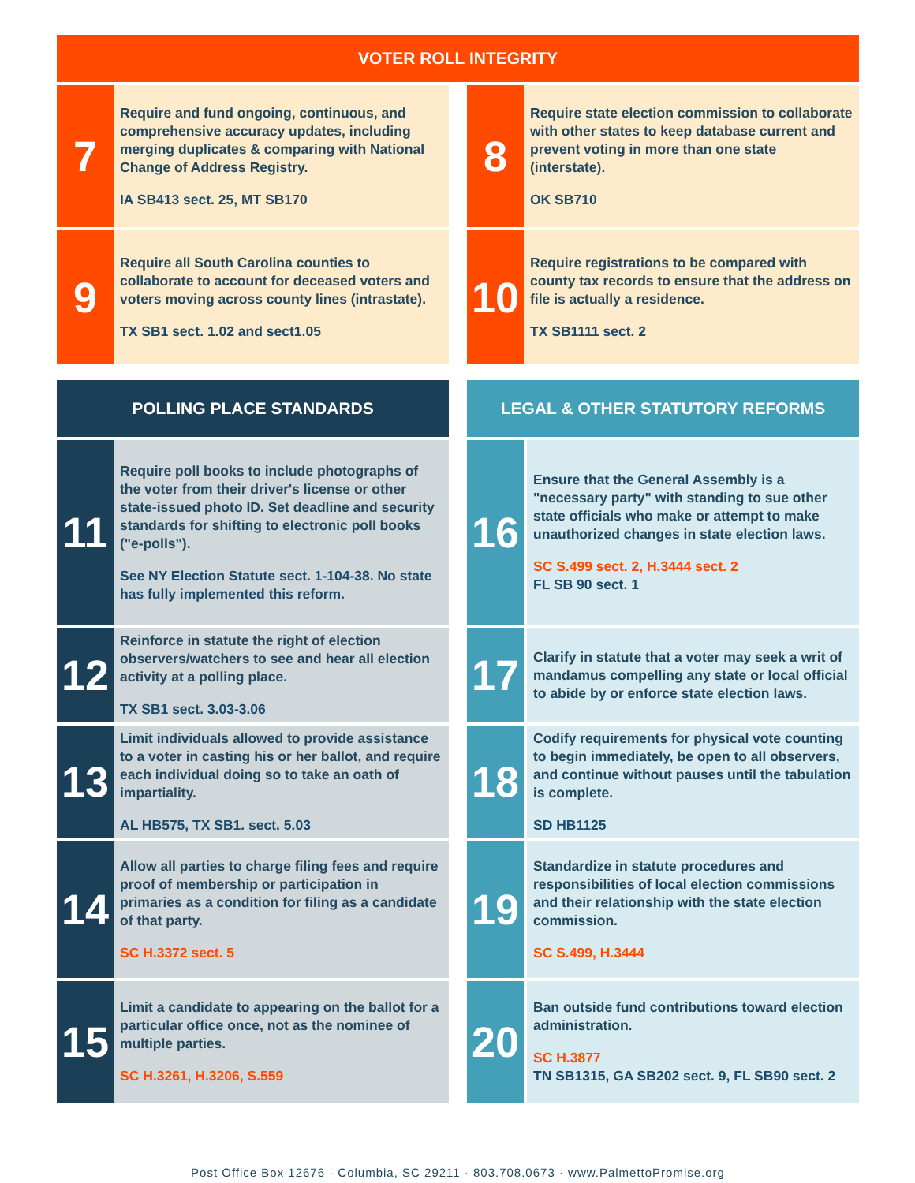VOTER ROLL INTEGRITY
7
Require and fund ongoing, continuous, and comprehensive accuracy updates, including merging duplicates & comparing with National Change of Address Registry.
IA SB413 sect. 25, MT SB170
9
Require all South Carolina counties to collaborate to account for deceased voters and voters moving across county lines (intrastate).
TX SB1 sect. 1.02 and sect1.05
8
Require state election commission to collaborate with other states to keep database current and prevent voting in more than one state (interstate).
OK SB710
10
Require registrations to be compared with county tax records to ensure that the address on file is actually a residence.
TX SB1111 sect. 2
POLLING PLACE STANDARDS
11
Require poll books to include photographs of the voter from their driver's license or other state-issued photo ID. Set deadline and security standards for shifting to electronic poll books ("e-polls").
See NY Election Statute sect. 1-104-38. No state has fully implemented this reform.
12
Reinforce in statute the right of election observers/watchers to see and hear all election activity at a polling place.
TX SB1 sect. 3.03-3.06
13
Limit individuals allowed to provide assistance to a voter in casting his or her ballot, and require each individual doing so to take an oath of impartiality.
AL HB575, TX SB1. sect. 5.03
14
Allow all parties to charge filing fees and require proof of membership or participation in primaries as a condition for filing as a candidate of that party.
SC H.3372 sect. 5
15
Limit a candidate to appearing on the ballot for a particular office once, not as the nominee of multiple parties.
SC H.3261, H.3206, S.559
LEGAL & OTHER STATUTORY REFORMS
16
Ensure that the General Assembly is a "necessary party" with standing to sue other state officials who make or attempt to make unauthorized changes in state election laws.
SC S.499 sect. 2, H.3444 sect. 2
FL SB 90 sect. 1
17
Clarify in statute that a voter may seek a writ of mandamus compelling any state or local official to abide by or enforce state election laws.
18
Codify requirements for physical vote counting to begin immediately, be open to all observers, and continue without pauses until the tabulation is complete.
SD HB1125
19
Standardize in statute procedures and responsibilities of local election commissions and their relationship with the state election commission.
SC S.499, H.3444
20
Ban outside fund contributions toward election administration.
SC H.3877
TN SB1315, GA SB202 sect. 9, FL SB90 sect. 2
Post Office Box 12676 · Columbia, SC 29211 · 803.708.0673 · www.PalmettoPromise.org